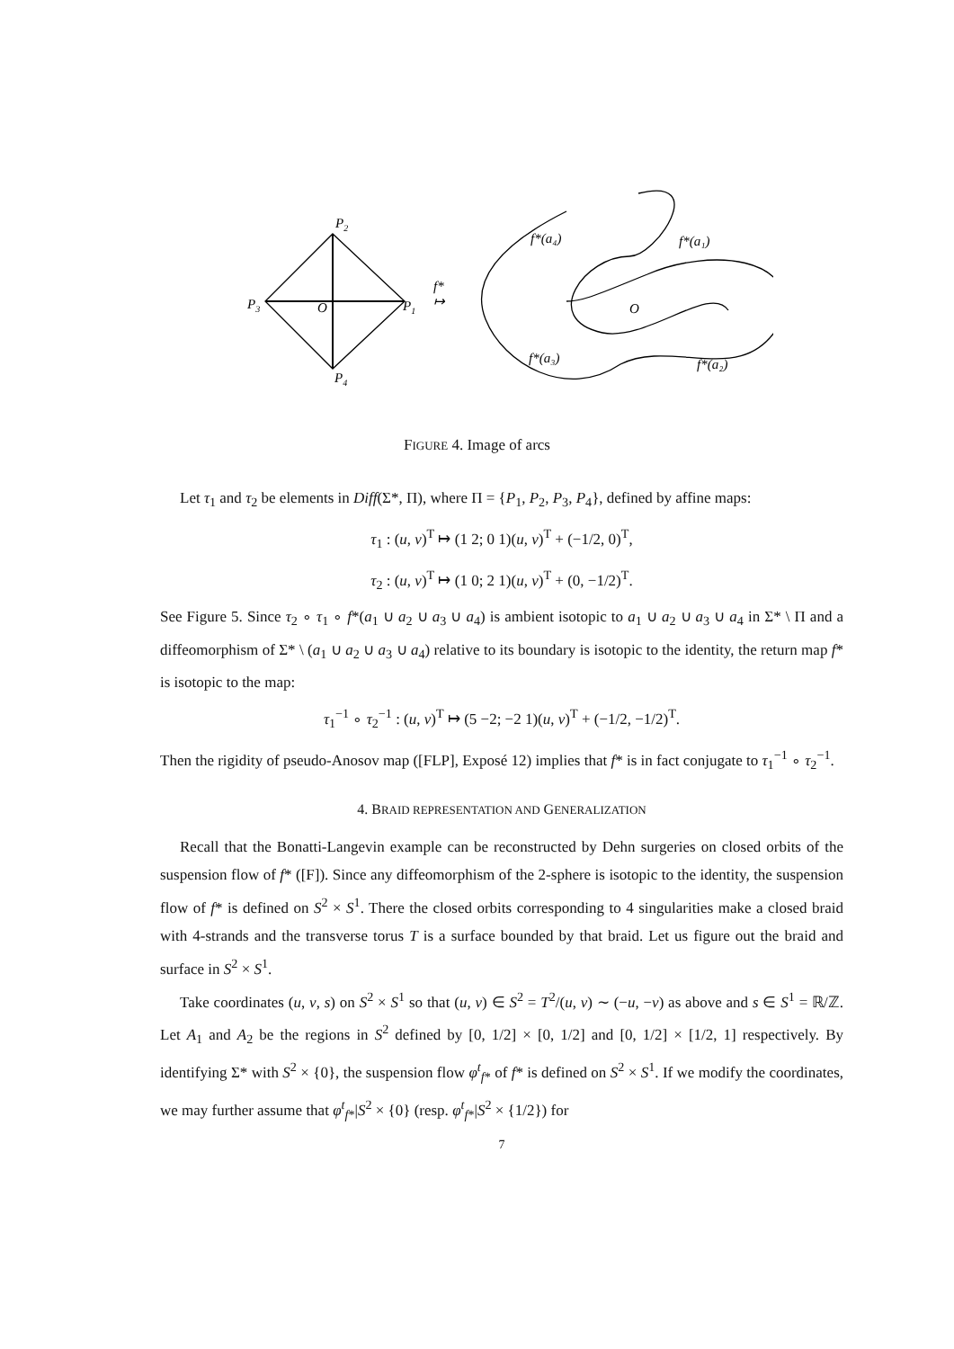P2
P3
P1
P4
O
O
f*
↦
f*(a₄)
f*(a₁)
f*(a₃)
f*(a₂)
FIGURE 4. Image of arcs
Let τ<sub>1</sub> and τ<sub>2</sub> be elements in Diff(Σ*, Π), where Π = {P<sub>1</sub>, P<sub>2</sub>, P<sub>3</sub>, P<sub>4</sub>}, defined by affine maps:
τ<sub>1</sub> : (u, v)<sup>T</sup> ↦ (1 2; 0 1)(u, v)<sup>T</sup> + (−1/2, 0)<sup>T</sup>,
τ<sub>2</sub> : (u, v)<sup>T</sup> ↦ (1 0; 2 1)(u, v)<sup>T</sup> + (0, −1/2)<sup>T</sup>.
See Figure 5. Since τ<sub>2</sub> ∘ τ<sub>1</sub> ∘ f*(a<sub>1</sub> ∪ a<sub>2</sub> ∪ a<sub>3</sub> ∪ a<sub>4</sub>) is ambient isotopic to a<sub>1</sub> ∪ a<sub>2</sub> ∪ a<sub>3</sub> ∪ a<sub>4</sub> in Σ* \ Π and a diffeomorphism of Σ* \ (a<sub>1</sub> ∪ a<sub>2</sub> ∪ a<sub>3</sub> ∪ a<sub>4</sub>) relative to its boundary is isotopic to the identity, the return map f* is isotopic to the map:
τ<sub>1</sub><sup>−1</sup> ∘ τ<sub>2</sub><sup>−1</sup> : (u, v)<sup>T</sup> ↦ (5 −2; −2 1)(u, v)<sup>T</sup> + (−1/2, −1/2)<sup>T</sup>.
Then the rigidity of pseudo-Anosov map ([FLP], Exposé 12) implies that f* is in fact conjugate to τ<sub>1</sub><sup>−1</sup> ∘ τ<sub>2</sub><sup>−1</sup>.
4. BRAID REPRESENTATION AND GENERALIZATION
Recall that the Bonatti-Langevin example can be reconstructed by Dehn surgeries on closed orbits of the suspension flow of f* ([F]). Since any diffeomorphism of the 2-sphere is isotopic to the identity, the suspension flow of f* is defined on S<sup>2</sup> × S<sup>1</sup>. There the closed orbits corresponding to 4 singularities make a closed braid with 4-strands and the transverse torus T is a surface bounded by that braid. Let us figure out the braid and surface in S<sup>2</sup> × S<sup>1</sup>.
Take coordinates (u, v, s) on S<sup>2</sup> × S<sup>1</sup> so that (u, v) ∈ S<sup>2</sup> = T<sup>2</sup>/(u, v) ∼ (−u, −v) as above and s ∈ S<sup>1</sup> = ℝ/ℤ. Let A<sub>1</sub> and A<sub>2</sub> be the regions in S<sup>2</sup> defined by [0, 1/2] × [0, 1/2] and [0, 1/2] × [1/2, 1] respectively. By identifying Σ* with S<sup>2</sup> × {0}, the suspension flow φ<sup>t</sup><sub>f*</sub> of f* is defined on S<sup>2</sup> × S<sup>1</sup>. If we modify the coordinates, we may further assume that φ<sup>t</sup><sub>f*</sub>|S<sup>2</sup> × {0} (resp. φ<sup>t</sup><sub>f*</sub>|S<sup>2</sup> × {1/2}) for
7